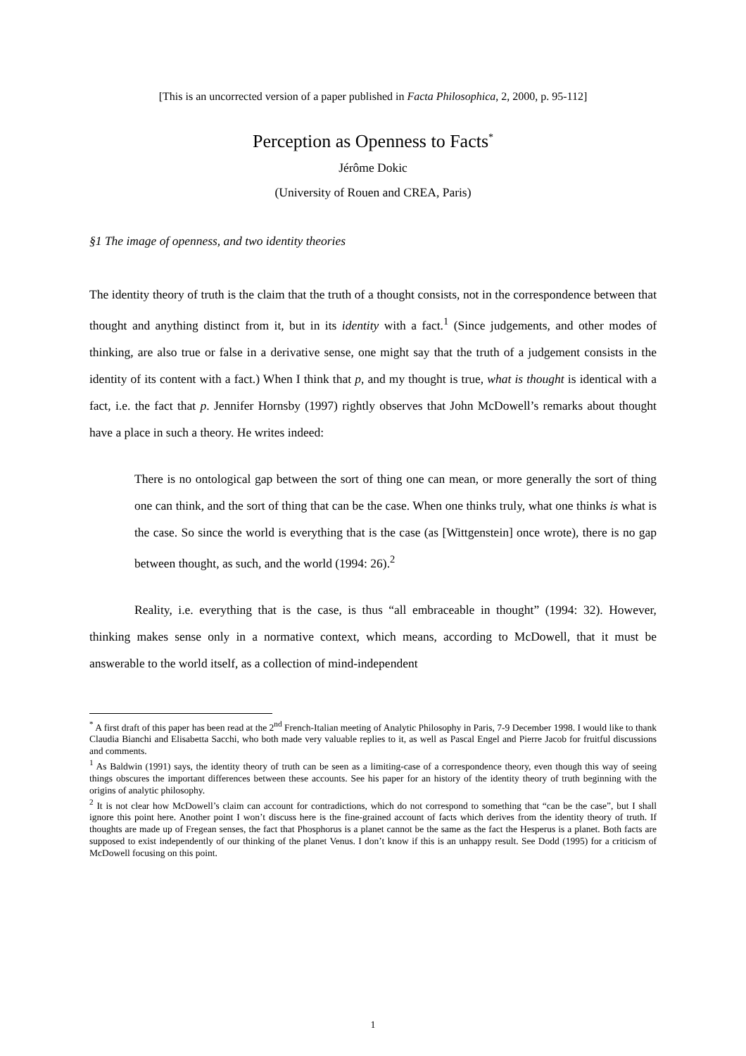[This is an uncorrected version of a paper published in Facta Philosophica, 2, 2000, p. 95-112]
Perception as Openness to Facts<sup>*</sup>
Jérôme Dokic
(University of Rouen and CREA, Paris)
§1 The image of openness, and two identity theories
The identity theory of truth is the claim that the truth of a thought consists, not in the correspondence between that thought and anything distinct from it, but in its identity with a fact.<sup>1</sup> (Since judgements, and other modes of thinking, are also true or false in a derivative sense, one might say that the truth of a judgement consists in the identity of its content with a fact.) When I think that p, and my thought is true, what is thought is identical with a fact, i.e. the fact that p. Jennifer Hornsby (1997) rightly observes that John McDowell’s remarks about thought have a place in such a theory. He writes indeed:
There is no ontological gap between the sort of thing one can mean, or more generally the sort of thing one can think, and the sort of thing that can be the case. When one thinks truly, what one thinks is what is the case. So since the world is everything that is the case (as [Wittgenstein] once wrote), there is no gap between thought, as such, and the world (1994: 26).<sup>2</sup>
Reality, i.e. everything that is the case, is thus “all embraceable in thought” (1994: 32). However, thinking makes sense only in a normative context, which means, according to McDowell, that it must be answerable to the world itself, as a collection of mind-independent
<sup>*</sup> A first draft of this paper has been read at the 2<sup>nd</sup> French-Italian meeting of Analytic Philosophy in Paris, 7-9 December 1998. I would like to thank Claudia Bianchi and Elisabetta Sacchi, who both made very valuable replies to it, as well as Pascal Engel and Pierre Jacob for fruitful discussions and comments.
<sup>1</sup> As Baldwin (1991) says, the identity theory of truth can be seen as a limiting-case of a correspondence theory, even though this way of seeing things obscures the important differences between these accounts. See his paper for an history of the identity theory of truth beginning with the origins of analytic philosophy.
<sup>2</sup> It is not clear how McDowell’s claim can account for contradictions, which do not correspond to something that “can be the case”, but I shall ignore this point here. Another point I won’t discuss here is the fine-grained account of facts which derives from the identity theory of truth. If thoughts are made up of Fregean senses, the fact that Phosphorus is a planet cannot be the same as the fact the Hesperus is a planet. Both facts are supposed to exist independently of our thinking of the planet Venus. I don’t know if this is an unhappy result. See Dodd (1995) for a criticism of McDowell focusing on this point.
1